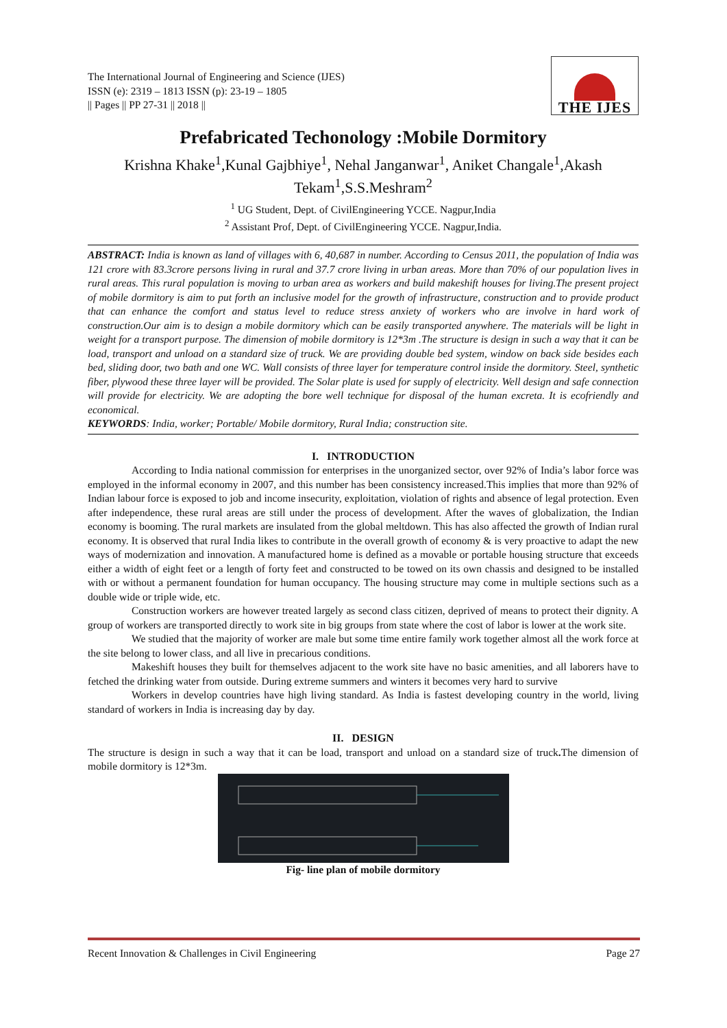The International Journal of Engineering and Science (IJES)
ISSN (e): 2319 – 1813 ISSN (p): 23-19 – 1805
|| Pages || PP 27-31 || 2018 ||
THE IJES
Prefabricated Techonology :Mobile Dormitory
Krishna Khake<sup>1</sup>,Kunal Gajbhiye<sup>1</sup>, Nehal Janganwar<sup>1</sup>, Aniket Changale<sup>1</sup>,Akash Tekam<sup>1</sup>,S.S.Meshram<sup>2</sup>
<sup>1</sup> UG Student, Dept. of CivilEngineering YCCE. Nagpur,India
<sup>2</sup> Assistant Prof, Dept. of CivilEngineering YCCE. Nagpur,India.
ABSTRACT: India is known as land of villages with 6, 40,687 in number. According to Census 2011, the population of India was 121 crore with 83.3crore persons living in rural and 37.7 crore living in urban areas. More than 70% of our population lives in rural areas. This rural population is moving to urban area as workers and build makeshift houses for living.The present project of mobile dormitory is aim to put forth an inclusive model for the growth of infrastructure, construction and to provide product that can enhance the comfort and status level to reduce stress anxiety of workers who are involve in hard work of construction.Our aim is to design a mobile dormitory which can be easily transported anywhere. The materials will be light in weight for a transport purpose. The dimension of mobile dormitory is 12*3m .The structure is design in such a way that it can be load, transport and unload on a standard size of truck. We are providing double bed system, window on back side besides each bed, sliding door, two bath and one WC. Wall consists of three layer for temperature control inside the dormitory. Steel, synthetic fiber, plywood these three layer will be provided. The Solar plate is used for supply of electricity. Well design and safe connection will provide for electricity. We are adopting the bore well technique for disposal of the human excreta. It is ecofriendly and economical.
KEYWORDS: India, worker; Portable/ Mobile dormitory, Rural India; construction site.
I. INTRODUCTION
According to India national commission for enterprises in the unorganized sector, over 92% of India’s labor force was employed in the informal economy in 2007, and this number has been consistency increased.This implies that more than 92% of Indian labour force is exposed to job and income insecurity, exploitation, violation of rights and absence of legal protection. Even after independence, these rural areas are still under the process of development. After the waves of globalization, the Indian economy is booming. The rural markets are insulated from the global meltdown. This has also affected the growth of Indian rural economy. It is observed that rural India likes to contribute in the overall growth of economy & is very proactive to adapt the new ways of modernization and innovation. A manufactured home is defined as a movable or portable housing structure that exceeds either a width of eight feet or a length of forty feet and constructed to be towed on its own chassis and designed to be installed with or without a permanent foundation for human occupancy. The housing structure may come in multiple sections such as a double wide or triple wide, etc.
Construction workers are however treated largely as second class citizen, deprived of means to protect their dignity. A group of workers are transported directly to work site in big groups from state where the cost of labor is lower at the work site.
We studied that the majority of worker are male but some time entire family work together almost all the work force at the site belong to lower class, and all live in precarious conditions.
Makeshift houses they built for themselves adjacent to the work site have no basic amenities, and all laborers have to fetched the drinking water from outside. During extreme summers and winters it becomes very hard to survive
Workers in develop countries have high living standard. As India is fastest developing country in the world, living standard of workers in India is increasing day by day.
II. DESIGN
The structure is design in such a way that it can be load, transport and unload on a standard size of truck. The dimension of mobile dormitory is 12*3m.
Fig- line plan of mobile dormitory
Recent Innovation & Challenges in Civil Engineering Page 27